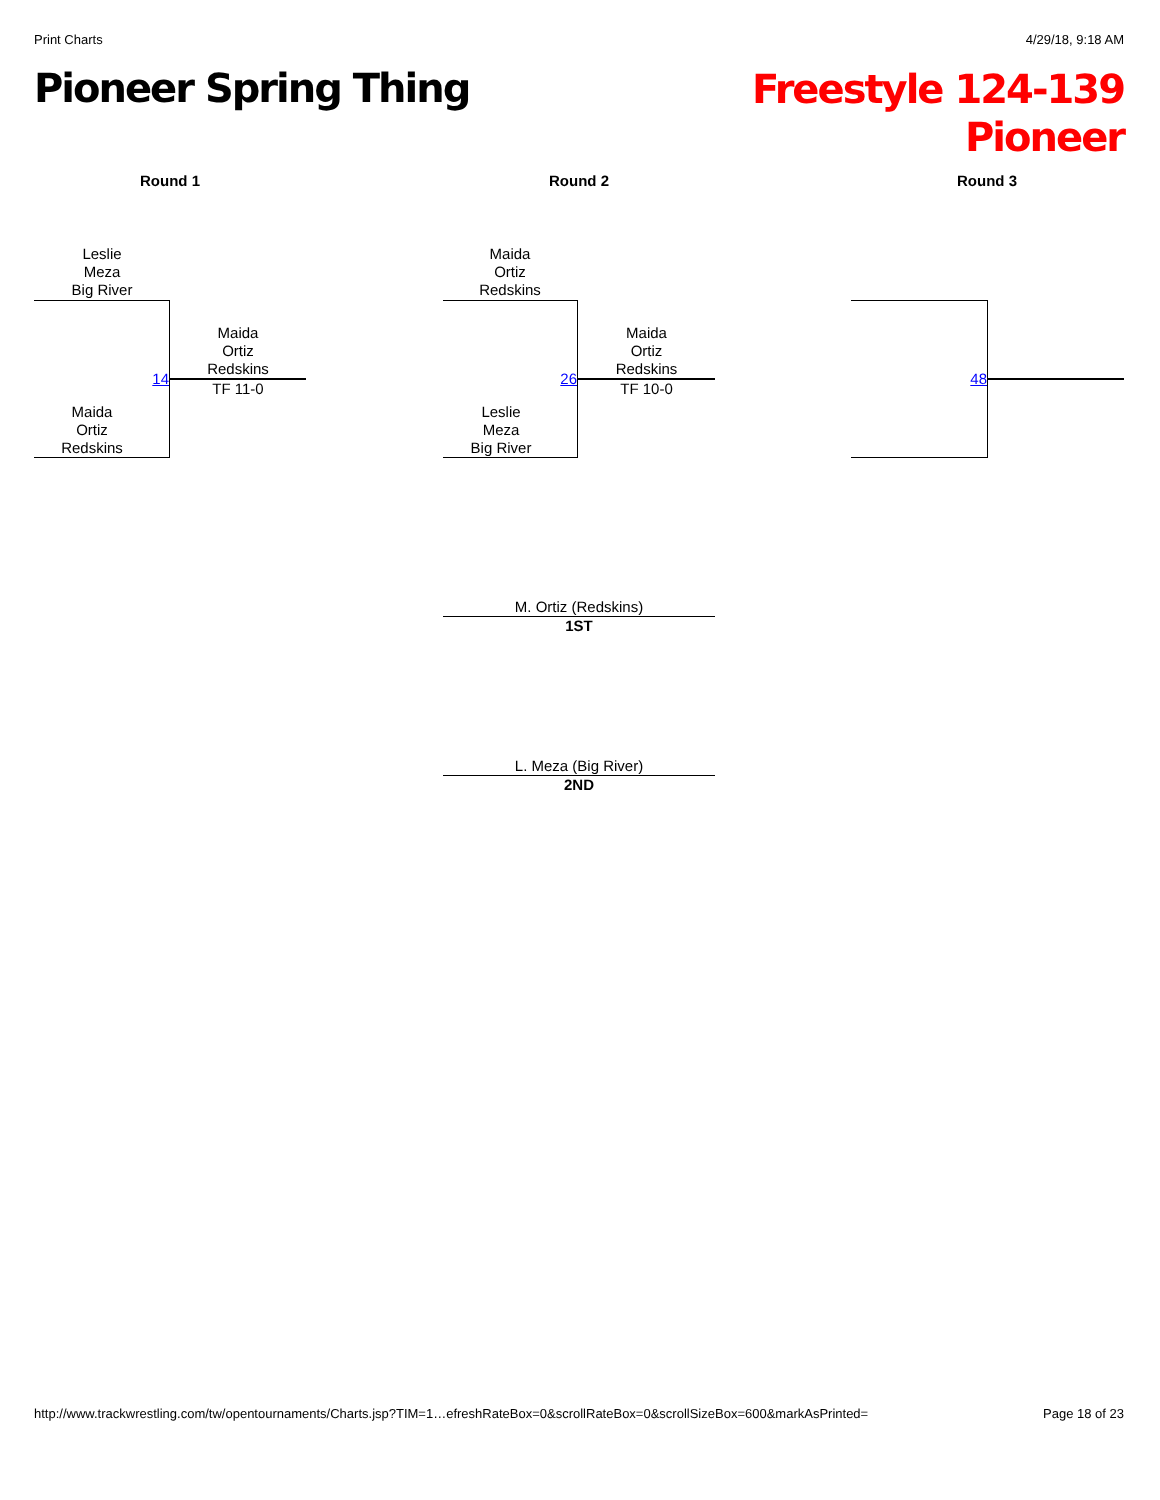Print Charts 4/29/18, 9:18 AM
Pioneer Spring Thing
Freestyle 124-139
Pioneer
Round 1 Round 2 Round 3
Leslie
Meza
Big River
14
Maida
Ortiz
Redskins
TF 11-0
Maida
Ortiz
Redskins
Maida
Ortiz
Redskins
26
Maida
Ortiz
Redskins
TF 10-0
Leslie
Meza
Big River
48
M. Ortiz (Redskins)
1ST
L. Meza (Big River)
2ND
http://www.trackwrestling.com/tw/opentournaments/Charts.jsp?TIM=1…efreshRateBox=0&scrollRateBox=0&scrollSizeBox=600&markAsPrinted= Page 18 of 23